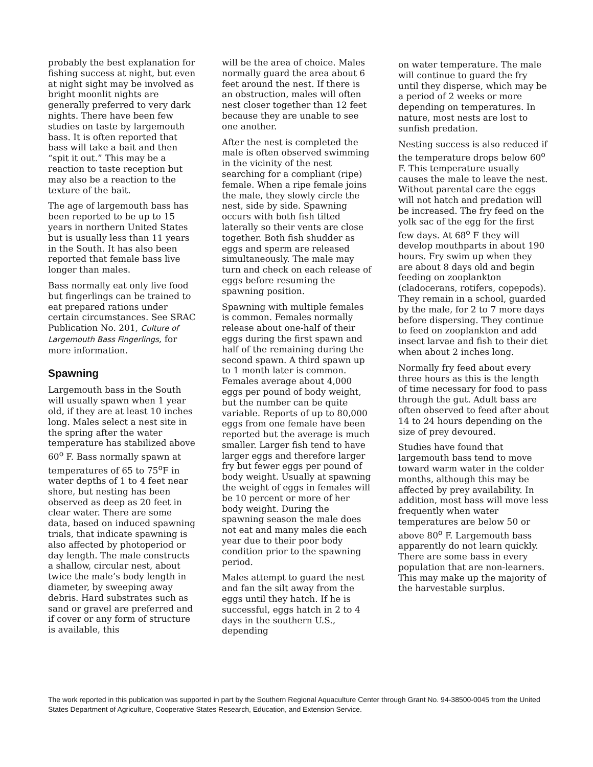probably the best explanation for fishing success at night, but even at night sight may be involved as bright moonlit nights are generally preferred to very dark nights. There have been few studies on taste by largemouth bass. It is often reported that bass will take a bait and then “spit it out.” This may be a reaction to taste reception but may also be a reaction to the texture of the bait.
The age of largemouth bass has been reported to be up to 15 years in northern United States but is usually less than 11 years in the South. It has also been reported that female bass live longer than males.
Bass normally eat only live food but fingerlings can be trained to eat prepared rations under certain circumstances. See SRAC Publication No. 201, Culture of Largemouth Bass Fingerlings, for more information.
Spawning
Largemouth bass in the South will usually spawn when 1 year old, if they are at least 10 inches long. Males select a nest site in the spring after the water temperature has stabilized above 60<sup>o</sup> F. Bass normally spawn at temperatures of 65 to 75<sup>o</sup>F in water depths of 1 to 4 feet near shore, but nesting has been observed as deep as 20 feet in clear water. There are some data, based on induced spawning trials, that indicate spawning is also affected by photoperiod or day length. The male constructs a shallow, circular nest, about twice the male’s body length in diameter, by sweeping away debris. Hard substrates such as sand or gravel are preferred and if cover or any form of structure is available, this
will be the area of choice. Males normally guard the area about 6 feet around the nest. If there is an obstruction, males will often nest closer together than 12 feet because they are unable to see one another.
After the nest is completed the male is often observed swimming in the vicinity of the nest searching for a compliant (ripe) female. When a ripe female joins the male, they slowly circle the nest, side by side. Spawning occurs with both fish tilted laterally so their vents are close together. Both fish shudder as eggs and sperm are released simultaneously. The male may turn and check on each release of eggs before resuming the spawning position.
Spawning with multiple females is common. Females normally release about one-half of their eggs during the first spawn and half of the remaining during the second spawn. A third spawn up to 1 month later is common. Females average about 4,000 eggs per pound of body weight, but the number can be quite variable. Reports of up to 80,000 eggs from one female have been reported but the average is much smaller. Larger fish tend to have larger eggs and therefore larger fry but fewer eggs per pound of body weight. Usually at spawning the weight of eggs in females will be 10 percent or more of her body weight. During the spawning season the male does not eat and many males die each year due to their poor body condition prior to the spawning period.
Males attempt to guard the nest and fan the silt away from the eggs until they hatch. If he is successful, eggs hatch in 2 to 4 days in the southern U.S., depending
on water temperature. The male will continue to guard the fry until they disperse, which may be a period of 2 weeks or more depending on temperatures. In nature, most nests are lost to sunfish predation.
Nesting success is also reduced if the temperature drops below 60<sup>o</sup> F. This temperature usually causes the male to leave the nest. Without parental care the eggs will not hatch and predation will be increased. The fry feed on the yolk sac of the egg for the first few days. At 68<sup>o</sup> F they will develop mouthparts in about 190 hours. Fry swim up when they are about 8 days old and begin feeding on zooplankton (cladocerans, rotifers, copepods). They remain in a school, guarded by the male, for 2 to 7 more days before dispersing. They continue to feed on zooplankton and add insect larvae and fish to their diet when about 2 inches long.
Normally fry feed about every three hours as this is the length of time necessary for food to pass through the gut. Adult bass are often observed to feed after about 14 to 24 hours depending on the size of prey devoured.
Studies have found that largemouth bass tend to move toward warm water in the colder months, although this may be affected by prey availability. In addition, most bass will move less frequently when water temperatures are below 50 or above 80<sup>o</sup> F. Largemouth bass apparently do not learn quickly. There are some bass in every population that are non-learners. This may make up the majority of the harvestable surplus.
The work reported in this publication was supported in part by the Southern Regional Aquaculture Center through Grant No. 94-38500-0045 from the United States Department of Agriculture, Cooperative States Research, Education, and Extension Service.